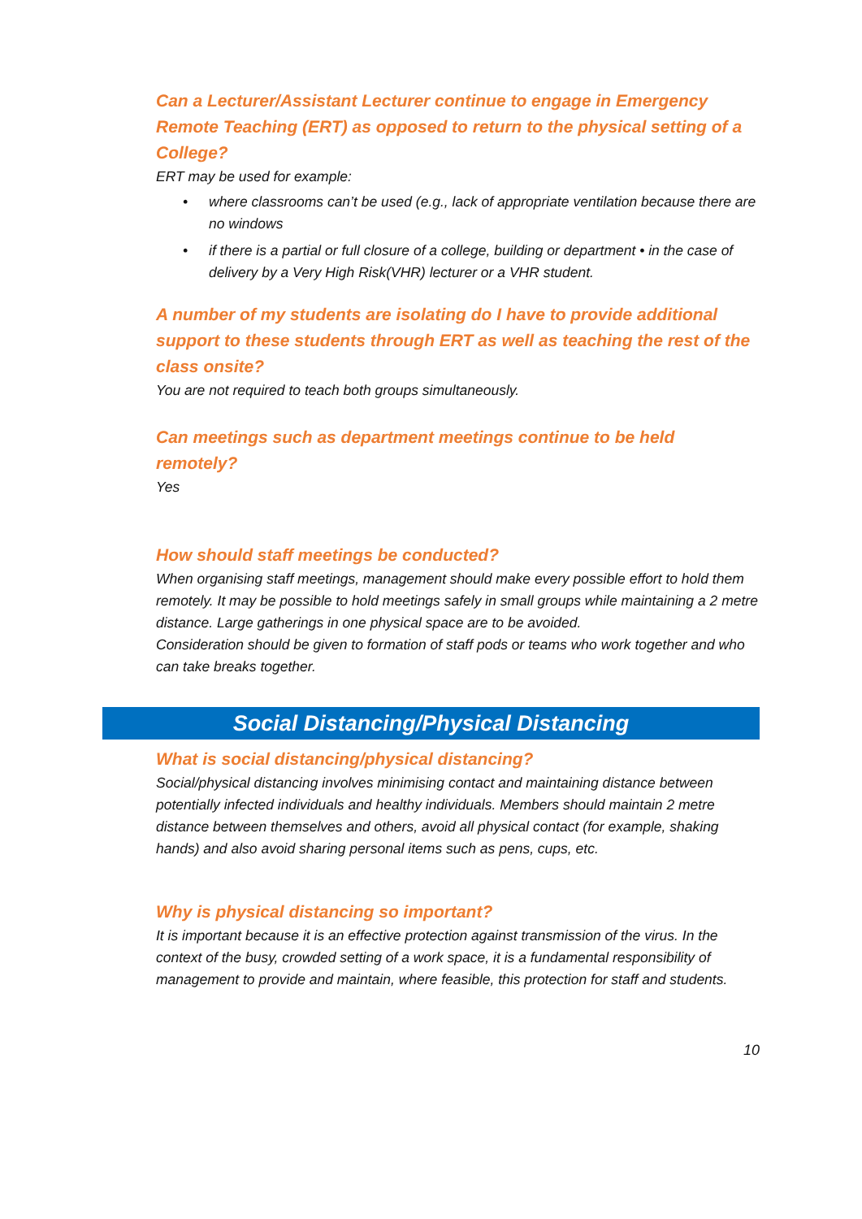Can a Lecturer/Assistant Lecturer continue to engage in Emergency Remote Teaching (ERT) as opposed to return to the physical setting of a College?
ERT may be used for example:
• where classrooms can’t be used (e.g., lack of appropriate ventilation because there are no windows
• if there is a partial or full closure of a college, building or department • in the case of delivery by a Very High Risk(VHR) lecturer or a VHR student.
A number of my students are isolating do I have to provide additional support to these students through ERT as well as teaching the rest of the class onsite?
You are not required to teach both groups simultaneously.
Can meetings such as department meetings continue to be held remotely?
Yes
How should staff meetings be conducted?
When organising staff meetings, management should make every possible effort to hold them remotely. It may be possible to hold meetings safely in small groups while maintaining a 2 metre distance. Large gatherings in one physical space are to be avoided.
Consideration should be given to formation of staff pods or teams who work together and who can take breaks together.
Social Distancing/Physical Distancing
What is social distancing/physical distancing?
Social/physical distancing involves minimising contact and maintaining distance between potentially infected individuals and healthy individuals. Members should maintain 2 metre distance between themselves and others, avoid all physical contact (for example, shaking hands) and also avoid sharing personal items such as pens, cups, etc.
Why is physical distancing so important?
It is important because it is an effective protection against transmission of the virus. In the context of the busy, crowded setting of a work space, it is a fundamental responsibility of management to provide and maintain, where feasible, this protection for staff and students.
10